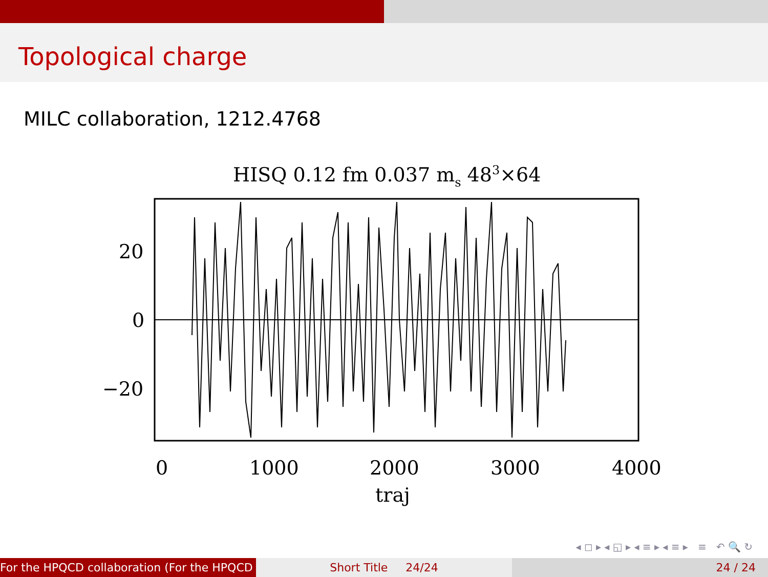Topological charge
MILC collaboration, 1212.4768
HISQ 0.12 fm 0.037 ms 483×64
20
0
−20
0
1000
2000
3000
4000
traj
◂ ◻ ▸ ◂ ◱ ▸ ◂ ≡ ▸ ◂ ≡ ▸ ≡ ↶ 🔍 ↻
For the HPQCD collaboration (For the HPQCD Short Title 24/24 24 / 24